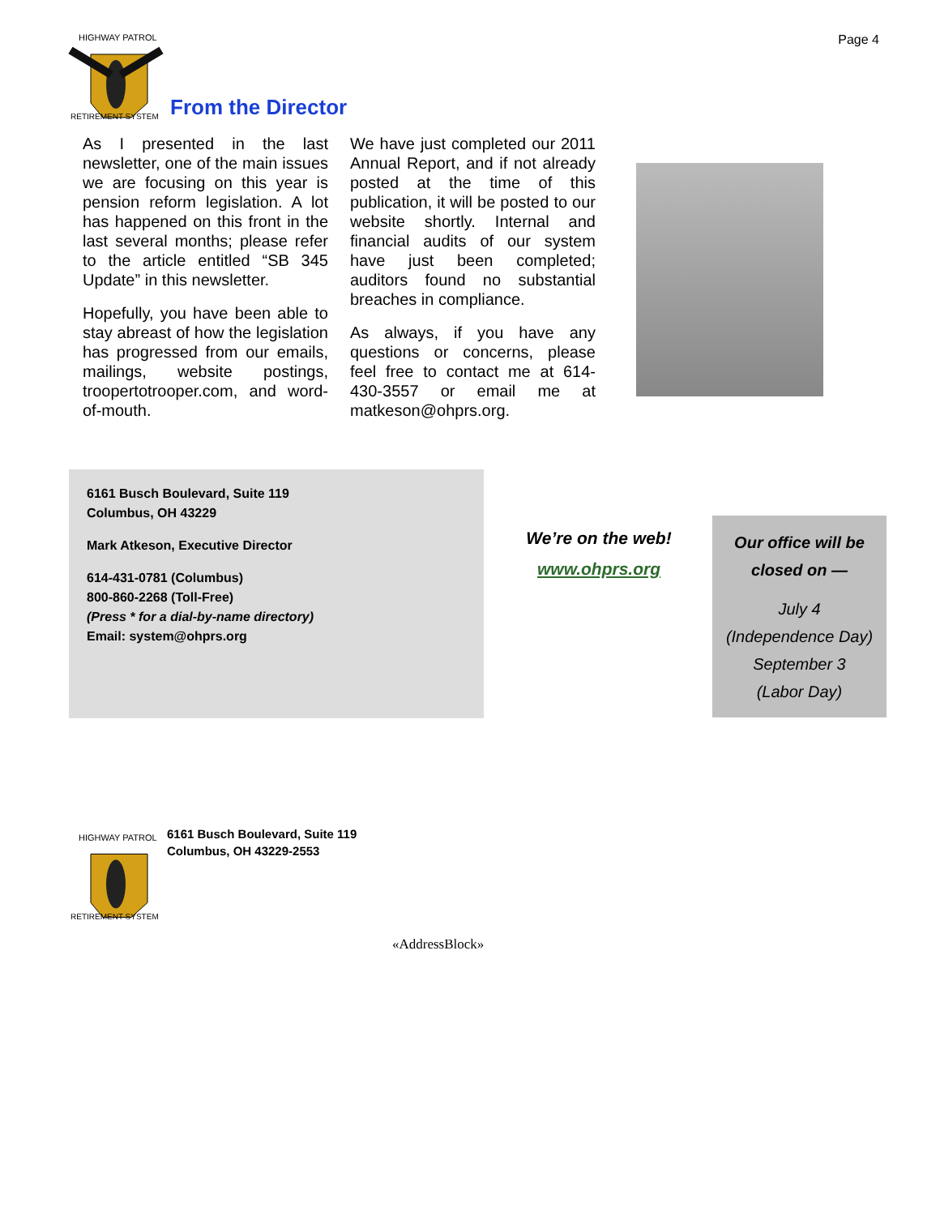Page 4
HIGHWAY PATROL
RETIREMENT SYSTEM
From the Director
As I presented in the last newsletter, one of the main issues we are focusing on this year is pension reform legislation. A lot has happened on this front in the last several months; please refer to the article entitled “SB 345 Update” in this newsletter.
Hopefully, you have been able to stay abreast of how the legislation has progressed from our emails, mailings, website postings, troopertotrooper.com, and word-of-mouth.
We have just completed our 2011 Annual Report, and if not already posted at the time of this publication, it will be posted to our website shortly. Internal and financial audits of our system have just been completed; auditors found no substantial breaches in compliance.
As always, if you have any questions or concerns, please feel free to contact me at 614-430-3557 or email me at matkeson@ohprs.org.
6161 Busch Boulevard, Suite 119
Columbus, OH 43229
Mark Atkeson, Executive Director
614-431-0781 (Columbus)
800-860-2268 (Toll-Free)
(Press * for a dial-by-name directory)
Email: system@ohprs.org
We’re on the web!
www.ohprs.org
Our office will be closed on —
July 4
(Independence Day)
September 3
(Labor Day)
HIGHWAY PATROL
RETIREMENT SYSTEM
6161 Busch Boulevard, Suite 119
Columbus, OH 43229-2553
«AddressBlock»